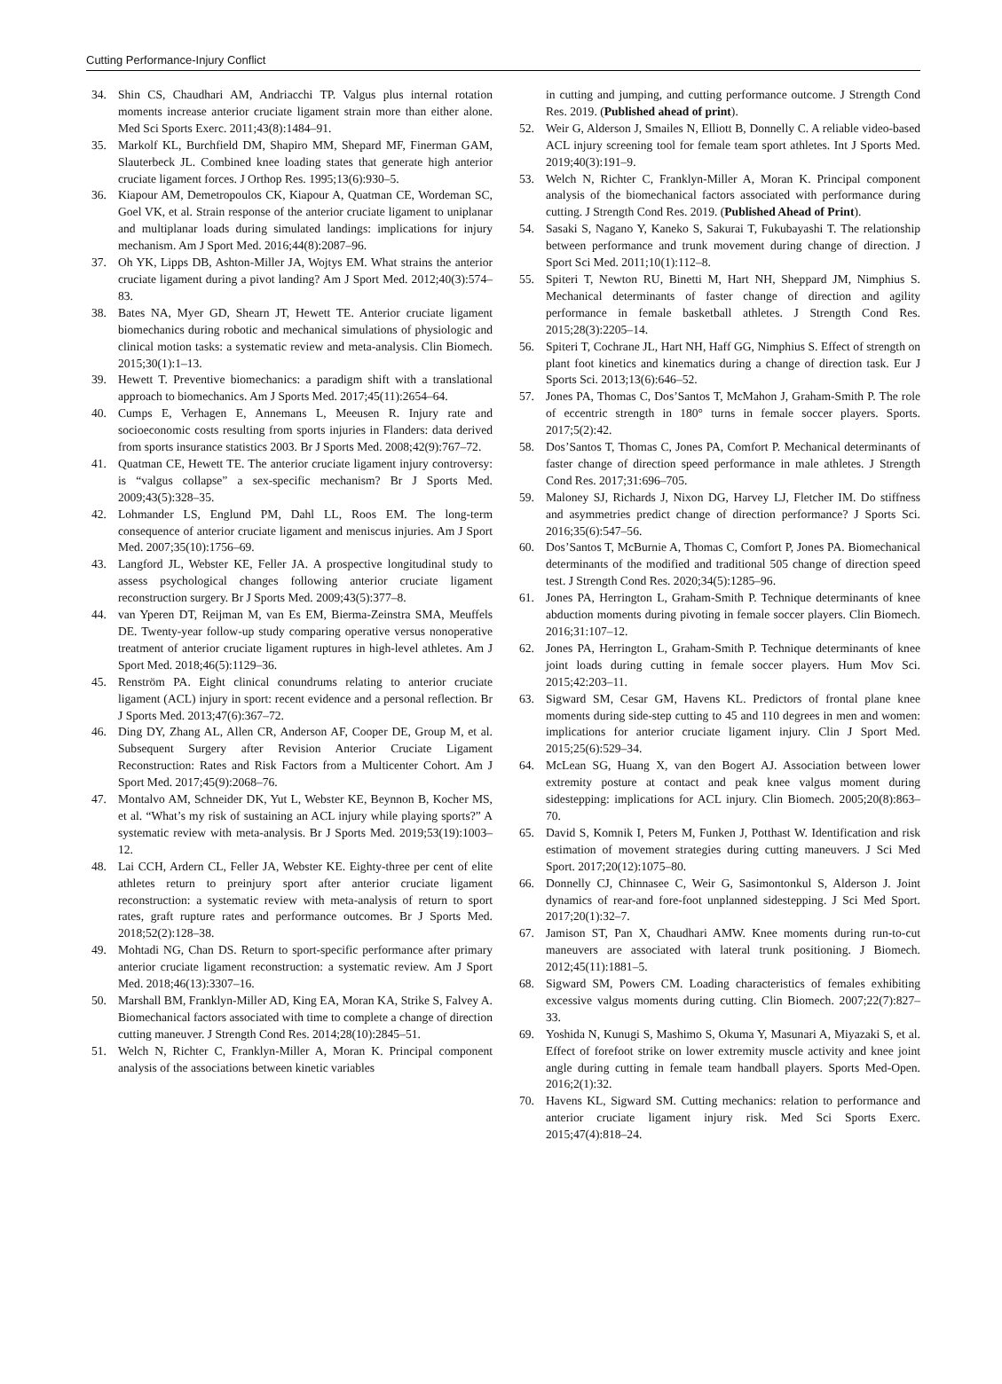Cutting Performance-Injury Conflict
34. Shin CS, Chaudhari AM, Andriacchi TP. Valgus plus internal rotation moments increase anterior cruciate ligament strain more than either alone. Med Sci Sports Exerc. 2011;43(8):1484–91.
35. Markolf KL, Burchfield DM, Shapiro MM, Shepard MF, Finerman GAM, Slauterbeck JL. Combined knee loading states that generate high anterior cruciate ligament forces. J Orthop Res. 1995;13(6):930–5.
36. Kiapour AM, Demetropoulos CK, Kiapour A, Quatman CE, Wordeman SC, Goel VK, et al. Strain response of the anterior cruciate ligament to uniplanar and multiplanar loads during simulated landings: implications for injury mechanism. Am J Sport Med. 2016;44(8):2087–96.
37. Oh YK, Lipps DB, Ashton-Miller JA, Wojtys EM. What strains the anterior cruciate ligament during a pivot landing? Am J Sport Med. 2012;40(3):574–83.
38. Bates NA, Myer GD, Shearn JT, Hewett TE. Anterior cruciate ligament biomechanics during robotic and mechanical simulations of physiologic and clinical motion tasks: a systematic review and meta-analysis. Clin Biomech. 2015;30(1):1–13.
39. Hewett T. Preventive biomechanics: a paradigm shift with a translational approach to biomechanics. Am J Sports Med. 2017;45(11):2654–64.
40. Cumps E, Verhagen E, Annemans L, Meeusen R. Injury rate and socioeconomic costs resulting from sports injuries in Flanders: data derived from sports insurance statistics 2003. Br J Sports Med. 2008;42(9):767–72.
41. Quatman CE, Hewett TE. The anterior cruciate ligament injury controversy: is “valgus collapse” a sex-specific mechanism? Br J Sports Med. 2009;43(5):328–35.
42. Lohmander LS, Englund PM, Dahl LL, Roos EM. The long-term consequence of anterior cruciate ligament and meniscus injuries. Am J Sport Med. 2007;35(10):1756–69.
43. Langford JL, Webster KE, Feller JA. A prospective longitudinal study to assess psychological changes following anterior cruciate ligament reconstruction surgery. Br J Sports Med. 2009;43(5):377–8.
44. van Yperen DT, Reijman M, van Es EM, Bierma-Zeinstra SMA, Meuffels DE. Twenty-year follow-up study comparing operative versus nonoperative treatment of anterior cruciate ligament ruptures in high-level athletes. Am J Sport Med. 2018;46(5):1129–36.
45. Renström PA. Eight clinical conundrums relating to anterior cruciate ligament (ACL) injury in sport: recent evidence and a personal reflection. Br J Sports Med. 2013;47(6):367–72.
46. Ding DY, Zhang AL, Allen CR, Anderson AF, Cooper DE, Group M, et al. Subsequent Surgery after Revision Anterior Cruciate Ligament Reconstruction: Rates and Risk Factors from a Multicenter Cohort. Am J Sport Med. 2017;45(9):2068–76.
47. Montalvo AM, Schneider DK, Yut L, Webster KE, Beynnon B, Kocher MS, et al. “What’s my risk of sustaining an ACL injury while playing sports?” A systematic review with meta-analysis. Br J Sports Med. 2019;53(19):1003–12.
48. Lai CCH, Ardern CL, Feller JA, Webster KE. Eighty-three per cent of elite athletes return to preinjury sport after anterior cruciate ligament reconstruction: a systematic review with meta-analysis of return to sport rates, graft rupture rates and performance outcomes. Br J Sports Med. 2018;52(2):128–38.
49. Mohtadi NG, Chan DS. Return to sport-specific performance after primary anterior cruciate ligament reconstruction: a systematic review. Am J Sport Med. 2018;46(13):3307–16.
50. Marshall BM, Franklyn-Miller AD, King EA, Moran KA, Strike S, Falvey A. Biomechanical factors associated with time to complete a change of direction cutting maneuver. J Strength Cond Res. 2014;28(10):2845–51.
51. Welch N, Richter C, Franklyn-Miller A, Moran K. Principal component analysis of the associations between kinetic variables
in cutting and jumping, and cutting performance outcome. J Strength Cond Res. 2019. (Published ahead of print).
52. Weir G, Alderson J, Smailes N, Elliott B, Donnelly C. A reliable video-based ACL injury screening tool for female team sport athletes. Int J Sports Med. 2019;40(3):191–9.
53. Welch N, Richter C, Franklyn-Miller A, Moran K. Principal component analysis of the biomechanical factors associated with performance during cutting. J Strength Cond Res. 2019. (Published Ahead of Print).
54. Sasaki S, Nagano Y, Kaneko S, Sakurai T, Fukubayashi T. The relationship between performance and trunk movement during change of direction. J Sport Sci Med. 2011;10(1):112–8.
55. Spiteri T, Newton RU, Binetti M, Hart NH, Sheppard JM, Nimphius S. Mechanical determinants of faster change of direction and agility performance in female basketball athletes. J Strength Cond Res. 2015;28(3):2205–14.
56. Spiteri T, Cochrane JL, Hart NH, Haff GG, Nimphius S. Effect of strength on plant foot kinetics and kinematics during a change of direction task. Eur J Sports Sci. 2013;13(6):646–52.
57. Jones PA, Thomas C, Dos’Santos T, McMahon J, Graham-Smith P. The role of eccentric strength in 180° turns in female soccer players. Sports. 2017;5(2):42.
58. Dos’Santos T, Thomas C, Jones PA, Comfort P. Mechanical determinants of faster change of direction speed performance in male athletes. J Strength Cond Res. 2017;31:696–705.
59. Maloney SJ, Richards J, Nixon DG, Harvey LJ, Fletcher IM. Do stiffness and asymmetries predict change of direction performance? J Sports Sci. 2016;35(6):547–56.
60. Dos’Santos T, McBurnie A, Thomas C, Comfort P, Jones PA. Biomechanical determinants of the modified and traditional 505 change of direction speed test. J Strength Cond Res. 2020;34(5):1285–96.
61. Jones PA, Herrington L, Graham-Smith P. Technique determinants of knee abduction moments during pivoting in female soccer players. Clin Biomech. 2016;31:107–12.
62. Jones PA, Herrington L, Graham-Smith P. Technique determinants of knee joint loads during cutting in female soccer players. Hum Mov Sci. 2015;42:203–11.
63. Sigward SM, Cesar GM, Havens KL. Predictors of frontal plane knee moments during side-step cutting to 45 and 110 degrees in men and women: implications for anterior cruciate ligament injury. Clin J Sport Med. 2015;25(6):529–34.
64. McLean SG, Huang X, van den Bogert AJ. Association between lower extremity posture at contact and peak knee valgus moment during sidestepping: implications for ACL injury. Clin Biomech. 2005;20(8):863–70.
65. David S, Komnik I, Peters M, Funken J, Potthast W. Identification and risk estimation of movement strategies during cutting maneuvers. J Sci Med Sport. 2017;20(12):1075–80.
66. Donnelly CJ, Chinnasee C, Weir G, Sasimontonkul S, Alderson J. Joint dynamics of rear-and fore-foot unplanned sidestepping. J Sci Med Sport. 2017;20(1):32–7.
67. Jamison ST, Pan X, Chaudhari AMW. Knee moments during run-to-cut maneuvers are associated with lateral trunk positioning. J Biomech. 2012;45(11):1881–5.
68. Sigward SM, Powers CM. Loading characteristics of females exhibiting excessive valgus moments during cutting. Clin Biomech. 2007;22(7):827–33.
69. Yoshida N, Kunugi S, Mashimo S, Okuma Y, Masunari A, Miyazaki S, et al. Effect of forefoot strike on lower extremity muscle activity and knee joint angle during cutting in female team handball players. Sports Med-Open. 2016;2(1):32.
70. Havens KL, Sigward SM. Cutting mechanics: relation to performance and anterior cruciate ligament injury risk. Med Sci Sports Exerc. 2015;47(4):818–24.